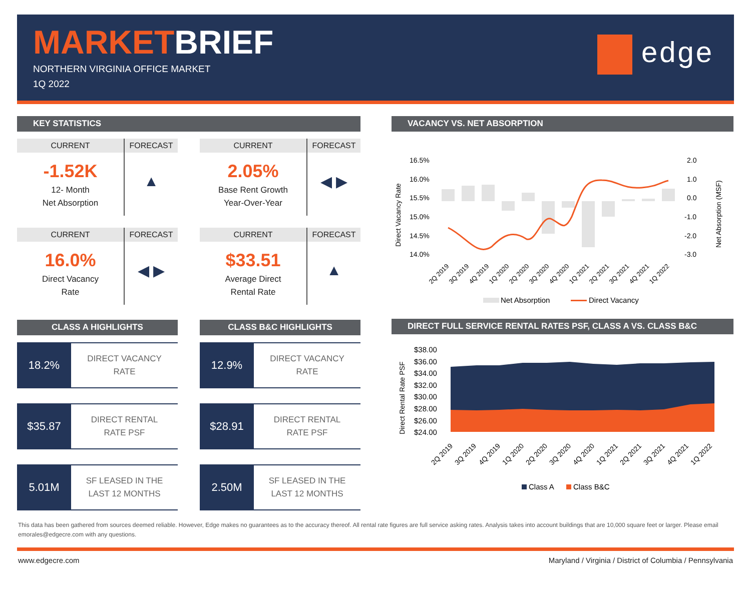MARKETBRIEF
NORTHERN VIRGINIA OFFICE MARKET
1Q 2022
edge
KEY STATISTICS
CURRENT
FORECAST
-1.52K
12- Month
Net Absorption
▲
CURRENT
FORECAST
2.05%
Base Rent Growth
Year-Over-Year
◀ ▶
CURRENT
FORECAST
16.0%
Direct Vacancy
Rate
◀ ▶
CURRENT
FORECAST
$33.51
Average Direct
Rental Rate
▲
CLASS A HIGHLIGHTS
18.2%
DIRECT VACANCY
RATE
$35.87
DIRECT RENTAL
RATE PSF
5.01M
SF LEASED IN THE
LAST 12 MONTHS
CLASS B&C HIGHLIGHTS
12.9%
DIRECT VACANCY
RATE
$28.91
DIRECT RENTAL
RATE PSF
2.50M
SF LEASED IN THE
LAST 12 MONTHS
VACANCY VS. NET ABSORPTION
16.5%
16.0%
15.5%
15.0%
14.5%
14.0%
2.0
1.0
0.0
-1.0
-2.0
-3.0
Direct Vacancy Rate
Net Absorption (MSF)
2Q 2019
3Q 2019
4Q 2019
1Q 2020
2Q 2020
3Q 2020
4Q 2020
1Q 2021
2Q 2021
3Q 2021
4Q 2021
1Q 2022
Net Absorption
Direct Vacancy
DIRECT FULL SERVICE RENTAL RATES PSF, CLASS A VS. CLASS B&C
$38.00
$36.00
$34.00
$32.00
$30.00
$28.00
$26.00
$24.00
Direct Rental Rate PSF
2Q 2019
3Q 2019
4Q 2019
1Q 2020
2Q 2020
3Q 2020
4Q 2020
1Q 2021
2Q 2021
3Q 2021
4Q 2021
1Q 2022
Class A
Class B&C
This data has been gathered from sources deemed reliable. However, Edge makes no guarantees as to the accuracy thereof. All rental rate figures are full service asking rates. Analysis takes into account buildings that are 10,000 square feet or larger. Please email emorales@edgecre.com with any questions.
www.edgecre.com Maryland / Virginia / District of Columbia / Pennsylvania